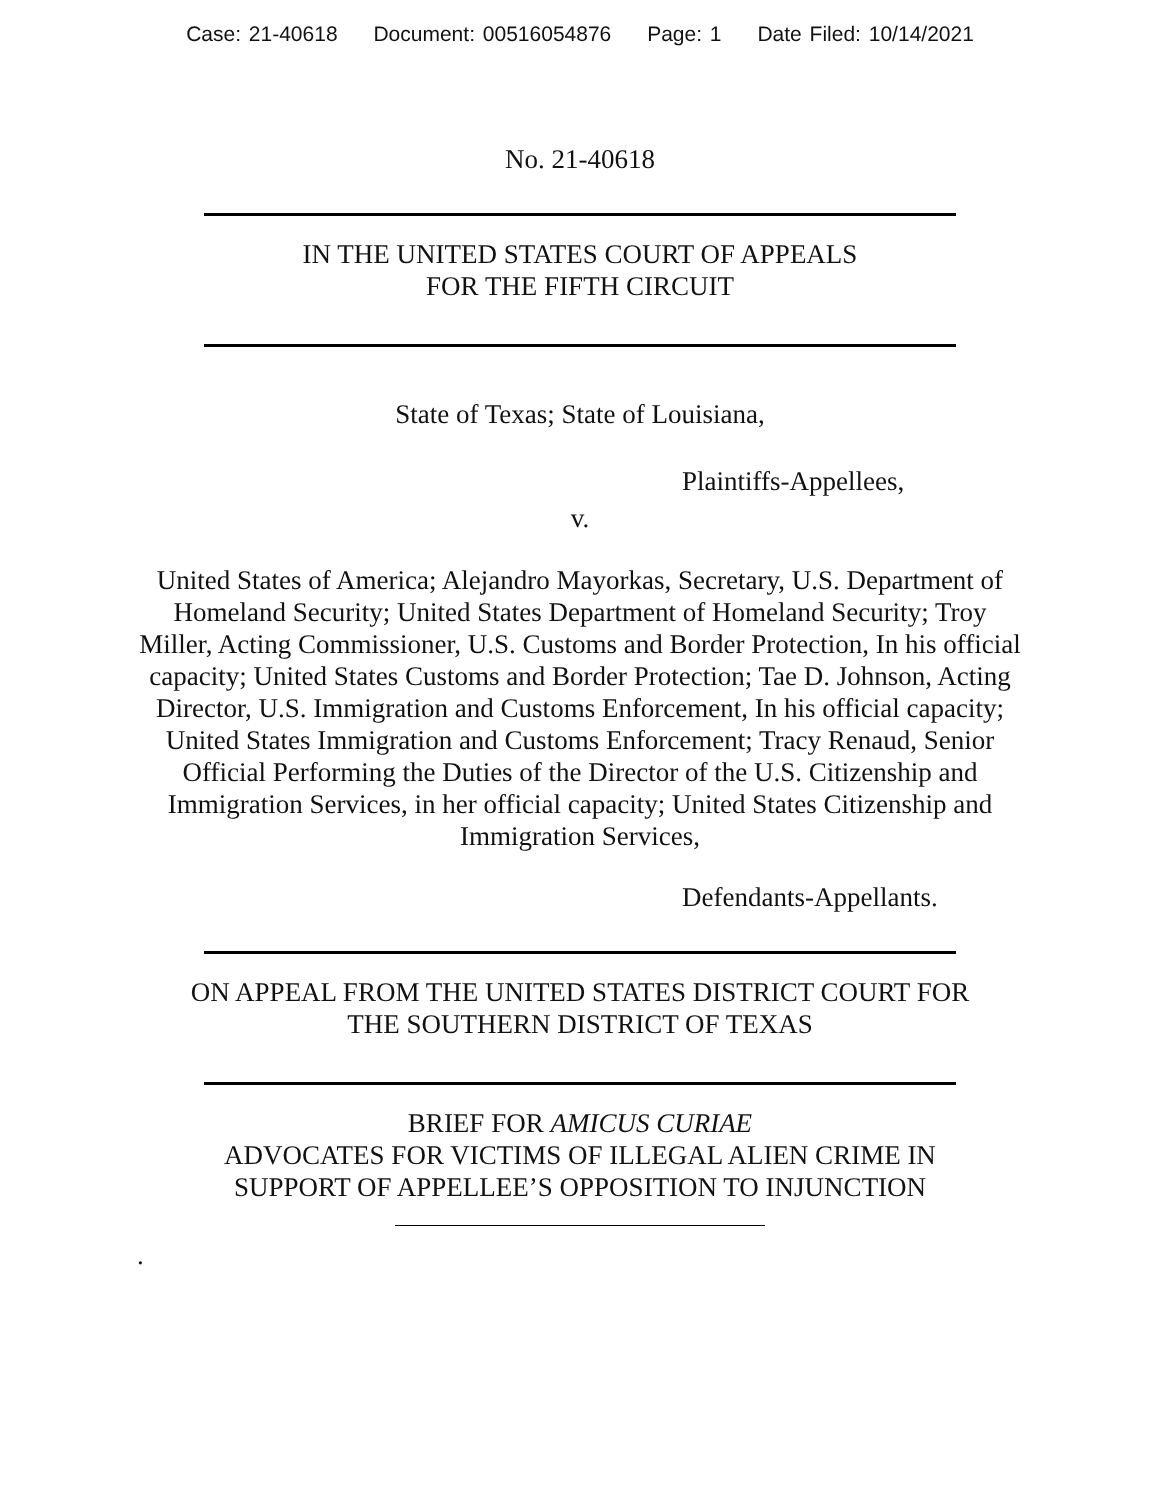Case: 21-40618 Document: 00516054876 Page: 1 Date Filed: 10/14/2021
No. 21-40618
IN THE UNITED STATES COURT OF APPEALS
FOR THE FIFTH CIRCUIT
State of Texas; State of Louisiana,
Plaintiffs-Appellees,
v.
United States of America; Alejandro Mayorkas, Secretary, U.S. Department of Homeland Security; United States Department of Homeland Security; Troy Miller, Acting Commissioner, U.S. Customs and Border Protection, In his official capacity; United States Customs and Border Protection; Tae D. Johnson, Acting Director, U.S. Immigration and Customs Enforcement, In his official capacity; United States Immigration and Customs Enforcement; Tracy Renaud, Senior Official Performing the Duties of the Director of the U.S. Citizenship and Immigration Services, in her official capacity; United States Citizenship and Immigration Services,
Defendants-Appellants.
ON APPEAL FROM THE UNITED STATES DISTRICT COURT FOR
THE SOUTHERN DISTRICT OF TEXAS
BRIEF FOR AMICUS CURIAE
ADVOCATES FOR VICTIMS OF ILLEGAL ALIEN CRIME IN
SUPPORT OF APPELLEE’S OPPOSITION TO INJUNCTION
.